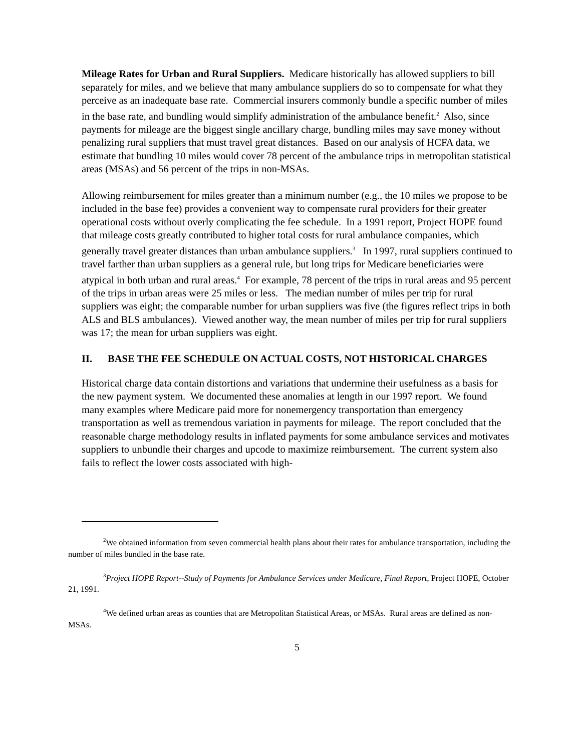Mileage Rates for Urban and Rural Suppliers. Medicare historically has allowed suppliers to bill separately for miles, and we believe that many ambulance suppliers do so to compensate for what they perceive as an inadequate base rate. Commercial insurers commonly bundle a specific number of miles in the base rate, and bundling would simplify administration of the ambulance benefit.<sup>2</sup> Also, since payments for mileage are the biggest single ancillary charge, bundling miles may save money without penalizing rural suppliers that must travel great distances. Based on our analysis of HCFA data, we estimate that bundling 10 miles would cover 78 percent of the ambulance trips in metropolitan statistical areas (MSAs) and 56 percent of the trips in non-MSAs.
Allowing reimbursement for miles greater than a minimum number (e.g., the 10 miles we propose to be included in the base fee) provides a convenient way to compensate rural providers for their greater operational costs without overly complicating the fee schedule. In a 1991 report, Project HOPE found that mileage costs greatly contributed to higher total costs for rural ambulance companies, which generally travel greater distances than urban ambulance suppliers.<sup>3</sup> In 1997, rural suppliers continued to travel farther than urban suppliers as a general rule, but long trips for Medicare beneficiaries were atypical in both urban and rural areas.<sup>4</sup> For example, 78 percent of the trips in rural areas and 95 percent of the trips in urban areas were 25 miles or less. The median number of miles per trip for rural suppliers was eight; the comparable number for urban suppliers was five (the figures reflect trips in both ALS and BLS ambulances). Viewed another way, the mean number of miles per trip for rural suppliers was 17; the mean for urban suppliers was eight.
II. BASE THE FEE SCHEDULE ON ACTUAL COSTS, NOT HISTORICAL CHARGES
Historical charge data contain distortions and variations that undermine their usefulness as a basis for the new payment system. We documented these anomalies at length in our 1997 report. We found many examples where Medicare paid more for nonemergency transportation than emergency transportation as well as tremendous variation in payments for mileage. The report concluded that the reasonable charge methodology results in inflated payments for some ambulance services and motivates suppliers to unbundle their charges and upcode to maximize reimbursement. The current system also fails to reflect the lower costs associated with high-
<sup>2</sup> We obtained information from seven commercial health plans about their rates for ambulance transportation, including the number of miles bundled in the base rate.
<sup>3</sup> Project HOPE Report--Study of Payments for Ambulance Services under Medicare, Final Report, Project HOPE, October 21, 1991.
<sup>4</sup> We defined urban areas as counties that are Metropolitan Statistical Areas, or MSAs. Rural areas are defined as non-MSAs.
5